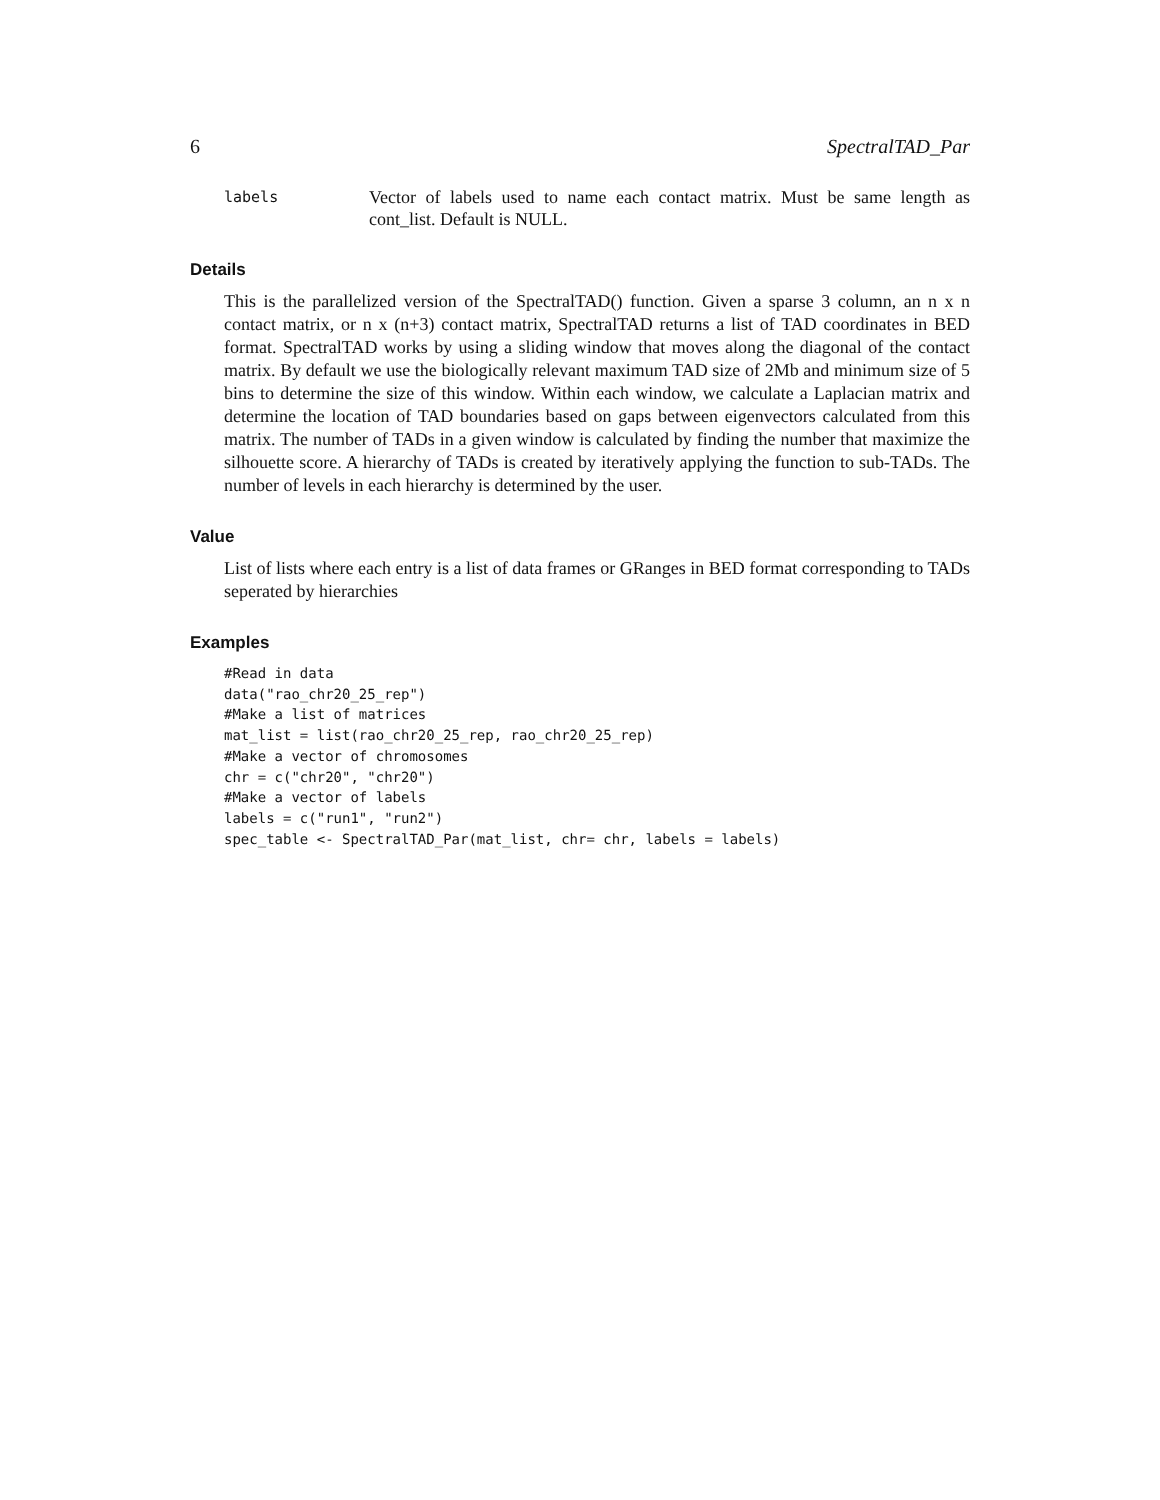6 SpectralTAD_Par
labels
Vector of labels used to name each contact matrix. Must be same length as cont_list. Default is NULL.
Details
This is the parallelized version of the SpectralTAD() function. Given a sparse 3 column, an n x n contact matrix, or n x (n+3) contact matrix, SpectralTAD returns a list of TAD coordinates in BED format. SpectralTAD works by using a sliding window that moves along the diagonal of the contact matrix. By default we use the biologically relevant maximum TAD size of 2Mb and minimum size of 5 bins to determine the size of this window. Within each window, we calculate a Laplacian matrix and determine the location of TAD boundaries based on gaps between eigenvectors calculated from this matrix. The number of TADs in a given window is calculated by finding the number that maximize the silhouette score. A hierarchy of TADs is created by iteratively applying the function to sub-TADs. The number of levels in each hierarchy is determined by the user.
Value
List of lists where each entry is a list of data frames or GRanges in BED format corresponding to TADs seperated by hierarchies
Examples
#Read in data
data("rao_chr20_25_rep")
#Make a list of matrices
mat_list = list(rao_chr20_25_rep, rao_chr20_25_rep)
#Make a vector of chromosomes
chr = c("chr20", "chr20")
#Make a vector of labels
labels = c("run1", "run2")
spec_table <- SpectralTAD_Par(mat_list, chr= chr, labels = labels)